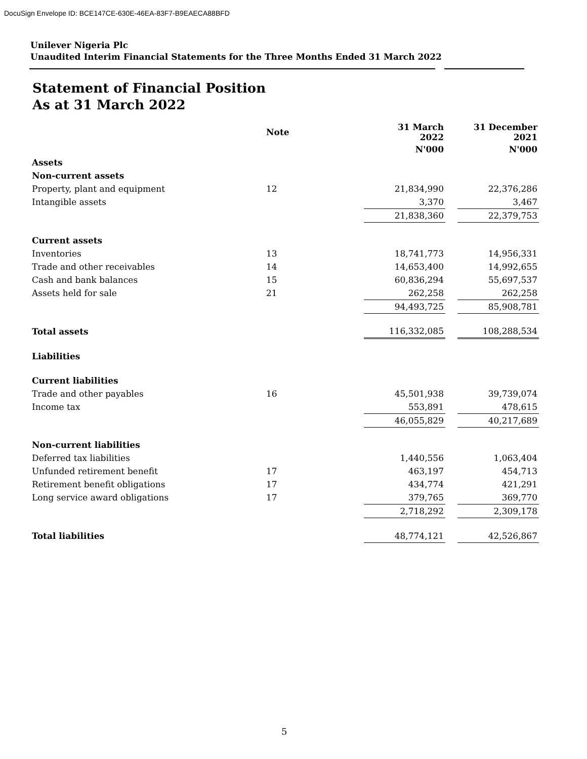DocuSign Envelope ID: BCE147CE-630E-46EA-83F7-B9EAECA88BFD
Unilever Nigeria Plc
Unaudited Interim Financial Statements for the Three Months Ended 31 March 2022
Statement of Financial Position
As at 31 March 2022
| | Note | 31 March 2022 | | 31 December 2021 |
| --- | --- | --- | --- | --- |
| | | N'000 | | N'000 |
| Assets | | | | |
| Non-current assets | | | | |
| Property, plant and equipment | 12 | 21,834,990 | | 22,376,286 |
| Intangible assets | | 3,370 | | 3,467 |
| | | 21,838,360 | | 22,379,753 |
| Current assets | | | | |
| Inventories | 13 | 18,741,773 | | 14,956,331 |
| Trade and other receivables | 14 | 14,653,400 | | 14,992,655 |
| Cash and bank balances | 15 | 60,836,294 | | 55,697,537 |
| Assets held for sale | 21 | 262,258 | | 262,258 |
| | | 94,493,725 | | 85,908,781 |
| Total assets | | 116,332,085 | | 108,288,534 |
| Liabilities | | | | |
| Current liabilities | | | | |
| Trade and other payables | 16 | 45,501,938 | | 39,739,074 |
| Income tax | | 553,891 | | 478,615 |
| | | 46,055,829 | | 40,217,689 |
| Non-current liabilities | | | | |
| Deferred tax liabilities | | 1,440,556 | | 1,063,404 |
| Unfunded retirement benefit | 17 | 463,197 | | 454,713 |
| Retirement benefit obligations | 17 | 434,774 | | 421,291 |
| Long service award obligations | 17 | 379,765 | | 369,770 |
| | | 2,718,292 | | 2,309,178 |
| Total liabilities | | 48,774,121 | | 42,526,867 |
5